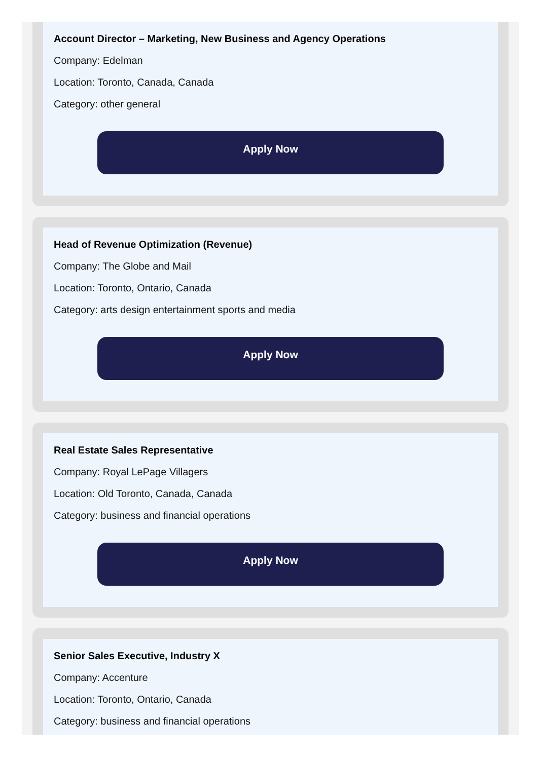Account Director – Marketing, New Business and Agency Operations
Company: Edelman
Location: Toronto, Canada, Canada
Category: other general
Apply Now
Head of Revenue Optimization (Revenue)
Company: The Globe and Mail
Location: Toronto, Ontario, Canada
Category: arts design entertainment sports and media
Apply Now
Real Estate Sales Representative
Company: Royal LePage Villagers
Location: Old Toronto, Canada, Canada
Category: business and financial operations
Apply Now
Senior Sales Executive, Industry X
Company: Accenture
Location: Toronto, Ontario, Canada
Category: business and financial operations